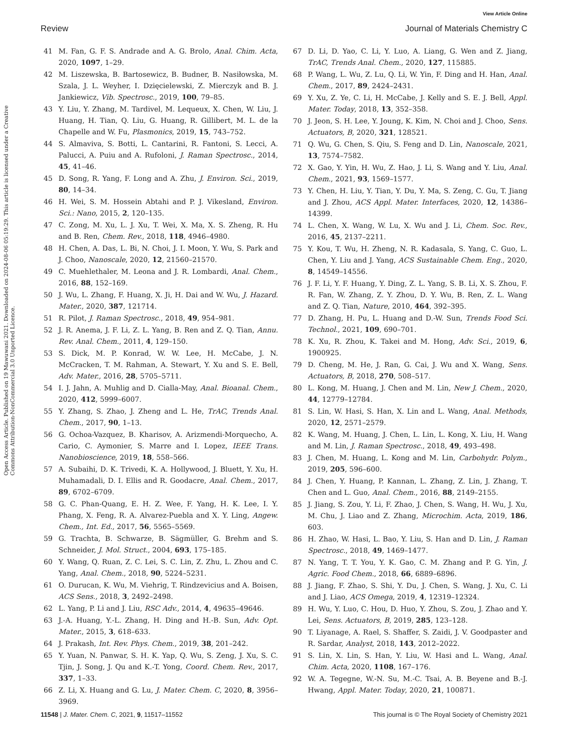View Article Online
Review Journal of Materials Chemistry C
Open Access Article. Published on 19 Mawuwani 2021. Downloaded on 2024-08-06 05:19:29. This article is licensed under a Creative Commons Attribution-NonCommercial 3.0 Unported Licence.
41 M. Fan, G. F. S. Andrade and A. G. Brolo, Anal. Chim. Acta, 2020, 1097, 1–29.
42 M. Liszewska, B. Bartosewicz, B. Budner, B. Nasiłowska, M. Szala, J. L. Weyher, I. Dzięcielewski, Z. Mierczyk and B. J. Jankiewicz, Vib. Spectrosc., 2019, 100, 79–85.
43 Y. Liu, Y. Zhang, M. Tardivel, M. Lequeux, X. Chen, W. Liu, J. Huang, H. Tian, Q. Liu, G. Huang, R. Gillibert, M. L. de la Chapelle and W. Fu, Plasmonics, 2019, 15, 743–752.
44 S. Almaviva, S. Botti, L. Cantarini, R. Fantoni, S. Lecci, A. Palucci, A. Puiu and A. Rufoloni, J. Raman Spectrosc., 2014, 45, 41–46.
45 D. Song, R. Yang, F. Long and A. Zhu, J. Environ. Sci., 2019, 80, 14–34.
46 H. Wei, S. M. Hossein Abtahi and P. J. Vikesland, Environ. Sci.: Nano, 2015, 2, 120–135.
47 C. Zong, M. Xu, L. J. Xu, T. Wei, X. Ma, X. S. Zheng, R. Hu and B. Ren, Chem. Rev., 2018, 118, 4946–4980.
48 H. Chen, A. Das, L. Bi, N. Choi, J. I. Moon, Y. Wu, S. Park and J. Choo, Nanoscale, 2020, 12, 21560–21570.
49 C. Muehlethaler, M. Leona and J. R. Lombardi, Anal. Chem., 2016, 88, 152–169.
50 J. Wu, L. Zhang, F. Huang, X. Ji, H. Dai and W. Wu, J. Hazard. Mater., 2020, 387, 121714.
51 R. Pilot, J. Raman Spectrosc., 2018, 49, 954–981.
52 J. R. Anema, J. F. Li, Z. L. Yang, B. Ren and Z. Q. Tian, Annu. Rev. Anal. Chem., 2011, 4, 129–150.
53 S. Dick, M. P. Konrad, W. W. Lee, H. McCabe, J. N. McCracken, T. M. Rahman, A. Stewart, Y. Xu and S. E. Bell, Adv. Mater., 2016, 28, 5705–5711.
54 I. J. Jahn, A. Muhlig and D. Cialla-May, Anal. Bioanal. Chem., 2020, 412, 5999–6007.
55 Y. Zhang, S. Zhao, J. Zheng and L. He, TrAC, Trends Anal. Chem., 2017, 90, 1–13.
56 G. Ochoa-Vazquez, B. Kharisov, A. Arizmendi-Morquecho, A. Cario, C. Aymonier, S. Marre and I. Lopez, IEEE Trans. Nanobioscience, 2019, 18, 558–566.
57 A. Subaihi, D. K. Trivedi, K. A. Hollywood, J. Bluett, Y. Xu, H. Muhamadali, D. I. Ellis and R. Goodacre, Anal. Chem., 2017, 89, 6702–6709.
58 G. C. Phan-Quang, E. H. Z. Wee, F. Yang, H. K. Lee, I. Y. Phang, X. Feng, R. A. Alvarez-Puebla and X. Y. Ling, Angew. Chem., Int. Ed., 2017, 56, 5565–5569.
59 G. Trachta, B. Schwarze, B. Sägmüller, G. Brehm and S. Schneider, J. Mol. Struct., 2004, 693, 175–185.
60 Y. Wang, Q. Ruan, Z. C. Lei, S. C. Lin, Z. Zhu, L. Zhou and C. Yang, Anal. Chem., 2018, 90, 5224–5231.
61 O. Durucan, K. Wu, M. Viehrig, T. Rindzevicius and A. Boisen, ACS Sens., 2018, 3, 2492–2498.
62 L. Yang, P. Li and J. Liu, RSC Adv., 2014, 4, 49635–49646.
63 J.-A. Huang, Y.-L. Zhang, H. Ding and H.-B. Sun, Adv. Opt. Mater., 2015, 3, 618–633.
64 J. Prakash, Int. Rev. Phys. Chem., 2019, 38, 201–242.
65 Y. Yuan, N. Panwar, S. H. K. Yap, Q. Wu, S. Zeng, J. Xu, S. C. Tjin, J. Song, J. Qu and K.-T. Yong, Coord. Chem. Rev., 2017, 337, 1–33.
66 Z. Li, X. Huang and G. Lu, J. Mater. Chem. C, 2020, 8, 3956–3969.
67 D. Li, D. Yao, C. Li, Y. Luo, A. Liang, G. Wen and Z. Jiang, TrAC, Trends Anal. Chem., 2020, 127, 115885.
68 P. Wang, L. Wu, Z. Lu, Q. Li, W. Yin, F. Ding and H. Han, Anal. Chem., 2017, 89, 2424–2431.
69 Y. Xu, Z. Ye, C. Li, H. McCabe, J. Kelly and S. E. J. Bell, Appl. Mater. Today, 2018, 13, 352–358.
70 J. Jeon, S. H. Lee, Y. Joung, K. Kim, N. Choi and J. Choo, Sens. Actuators, B, 2020, 321, 128521.
71 Q. Wu, G. Chen, S. Qiu, S. Feng and D. Lin, Nanoscale, 2021, 13, 7574–7582.
72 X. Gao, Y. Yin, H. Wu, Z. Hao, J. Li, S. Wang and Y. Liu, Anal. Chem., 2021, 93, 1569–1577.
73 Y. Chen, H. Liu, Y. Tian, Y. Du, Y. Ma, S. Zeng, C. Gu, T. Jiang and J. Zhou, ACS Appl. Mater. Interfaces, 2020, 12, 14386–14399.
74 L. Chen, X. Wang, W. Lu, X. Wu and J. Li, Chem. Soc. Rev., 2016, 45, 2137–2211.
75 Y. Kou, T. Wu, H. Zheng, N. R. Kadasala, S. Yang, C. Guo, L. Chen, Y. Liu and J. Yang, ACS Sustainable Chem. Eng., 2020, 8, 14549–14556.
76 J. F. Li, Y. F. Huang, Y. Ding, Z. L. Yang, S. B. Li, X. S. Zhou, F. R. Fan, W. Zhang, Z. Y. Zhou, D. Y. Wu, B. Ren, Z. L. Wang and Z. Q. Tian, Nature, 2010, 464, 392–395.
77 D. Zhang, H. Pu, L. Huang and D.-W. Sun, Trends Food Sci. Technol., 2021, 109, 690–701.
78 K. Xu, R. Zhou, K. Takei and M. Hong, Adv. Sci., 2019, 6, 1900925.
79 D. Cheng, M. He, J. Ran, G. Cai, J. Wu and X. Wang, Sens. Actuators, B, 2018, 270, 508–517.
80 L. Kong, M. Huang, J. Chen and M. Lin, New J. Chem., 2020, 44, 12779–12784.
81 S. Lin, W. Hasi, S. Han, X. Lin and L. Wang, Anal. Methods, 2020, 12, 2571–2579.
82 K. Wang, M. Huang, J. Chen, L. Lin, L. Kong, X. Liu, H. Wang and M. Lin, J. Raman Spectrosc., 2018, 49, 493–498.
83 J. Chen, M. Huang, L. Kong and M. Lin, Carbohydr. Polym., 2019, 205, 596–600.
84 J. Chen, Y. Huang, P. Kannan, L. Zhang, Z. Lin, J. Zhang, T. Chen and L. Guo, Anal. Chem., 2016, 88, 2149–2155.
85 J. Jiang, S. Zou, Y. Li, F. Zhao, J. Chen, S. Wang, H. Wu, J. Xu, M. Chu, J. Liao and Z. Zhang, Microchim. Acta, 2019, 186, 603.
86 H. Zhao, W. Hasi, L. Bao, Y. Liu, S. Han and D. Lin, J. Raman Spectrosc., 2018, 49, 1469–1477.
87 N. Yang, T. T. You, Y. K. Gao, C. M. Zhang and P. G. Yin, J. Agric. Food Chem., 2018, 66, 6889–6896.
88 J. Jiang, F. Zhao, S. Shi, Y. Du, J. Chen, S. Wang, J. Xu, C. Li and J. Liao, ACS Omega, 2019, 4, 12319–12324.
89 H. Wu, Y. Luo, C. Hou, D. Huo, Y. Zhou, S. Zou, J. Zhao and Y. Lei, Sens. Actuators, B, 2019, 285, 123–128.
90 T. Liyanage, A. Rael, S. Shaffer, S. Zaidi, J. V. Goodpaster and R. Sardar, Analyst, 2018, 143, 2012–2022.
91 S. Lin, X. Lin, S. Han, Y. Liu, W. Hasi and L. Wang, Anal. Chim. Acta, 2020, 1108, 167–176.
92 W. A. Tegegne, W.-N. Su, M.-C. Tsai, A. B. Beyene and B.-J. Hwang, Appl. Mater. Today, 2020, 21, 100871.
11548 | J. Mater. Chem. C, 2021, 9, 11517–11552 This journal is © The Royal Society of Chemistry 2021